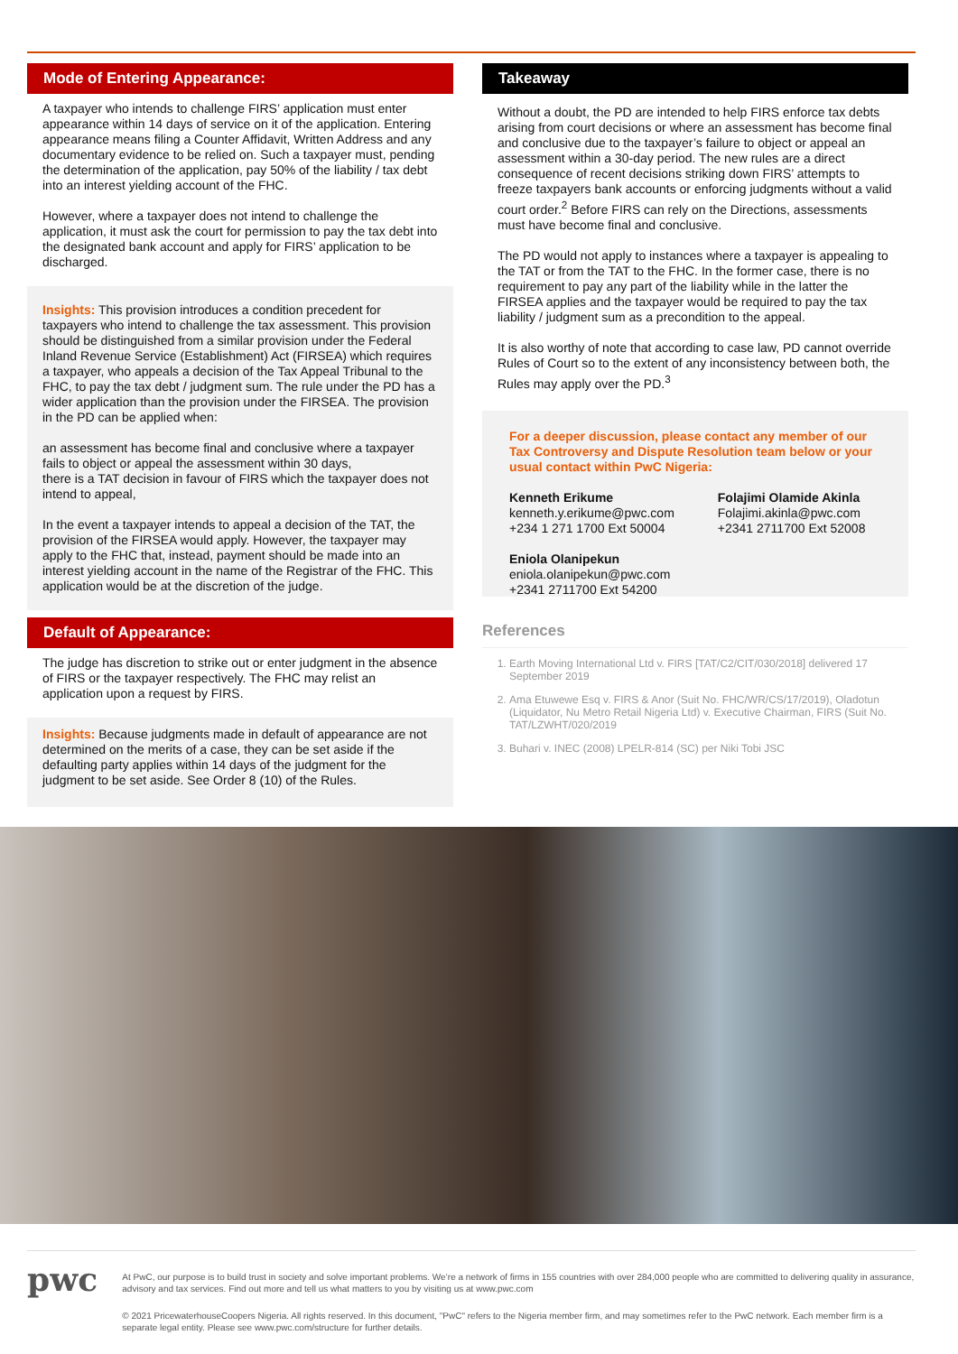Mode of Entering Appearance:
A taxpayer who intends to challenge FIRS’ application must enter appearance within 14 days of service on it of the application. Entering appearance means filing a Counter Affidavit, Written Address and any documentary evidence to be relied on. Such a taxpayer must, pending the determination of the application, pay 50% of the liability / tax debt into an interest yielding account of the FHC.
However, where a taxpayer does not intend to challenge the application, it must ask the court for permission to pay the tax debt into the designated bank account and apply for FIRS’ application to be discharged.
Insights: This provision introduces a condition precedent for taxpayers who intend to challenge the tax assessment. This provision should be distinguished from a similar provision under the Federal Inland Revenue Service (Establishment) Act (FIRSEA) which requires a taxpayer, who appeals a decision of the Tax Appeal Tribunal to the FHC, to pay the tax debt / judgment sum. The rule under the PD has a wider application than the provision under the FIRSEA. The provision in the PD can be applied when:
an assessment has become final and conclusive where a taxpayer fails to object or appeal the assessment within 30 days,
there is a TAT decision in favour of FIRS which the taxpayer does not intend to appeal,
In the event a taxpayer intends to appeal a decision of the TAT, the provision of the FIRSEA would apply. However, the taxpayer may apply to the FHC that, instead, payment should be made into an interest yielding account in the name of the Registrar of the FHC. This application would be at the discretion of the judge.
Default of Appearance:
The judge has discretion to strike out or enter judgment in the absence of FIRS or the taxpayer respectively. The FHC may relist an application upon a request by FIRS.
Insights: Because judgments made in default of appearance are not determined on the merits of a case, they can be set aside if the defaulting party applies within 14 days of the judgment for the judgment to be set aside. See Order 8 (10) of the Rules.
Takeaway
Without a doubt, the PD are intended to help FIRS enforce tax debts arising from court decisions or where an assessment has become final and conclusive due to the taxpayer’s failure to object or appeal an assessment within a 30-day period. The new rules are a direct consequence of recent decisions striking down FIRS’ attempts to freeze taxpayers bank accounts or enforcing judgments without a valid court order.<sup>2</sup> Before FIRS can rely on the Directions, assessments must have become final and conclusive.
The PD would not apply to instances where a taxpayer is appealing to the TAT or from the TAT to the FHC. In the former case, there is no requirement to pay any part of the liability while in the latter the FIRSEA applies and the taxpayer would be required to pay the tax liability / judgment sum as a precondition to the appeal.
It is also worthy of note that according to case law, PD cannot override Rules of Court so to the extent of any inconsistency between both, the Rules may apply over the PD.<sup>3</sup>
For a deeper discussion, please contact any member of our Tax Controversy and Dispute Resolution team below or your usual contact within PwC Nigeria:
Kenneth Erikume
kenneth.y.erikume@pwc.com
+234 1 271 1700 Ext 50004
Folajimi Olamide Akinla
Folajimi.akinla@pwc.com
+2341 2711700 Ext 52008
Eniola Olanipekun
eniola.olanipekun@pwc.com
+2341 2711700 Ext 54200
References
1. Earth Moving International Ltd v. FIRS [TAT/C2/CIT/030/2018] delivered 17 September 2019
2. Ama Etuwewe Esq v. FIRS & Anor (Suit No. FHC/WR/CS/17/2019), Oladotun (Liquidator, Nu Metro Retail Nigeria Ltd) v. Executive Chairman, FIRS (Suit No. TAT/LZWHT/020/2019
3. Buhari v. INEC (2008) LPELR-814 (SC) per Niki Tobi JSC
pwc
At PwC, our purpose is to build trust in society and solve important problems. We’re a network of firms in 155 countries with over 284,000 people who are committed to delivering quality in assurance, advisory and tax services. Find out more and tell us what matters to you by visiting us at www.pwc.com
© 2021 PricewaterhouseCoopers Nigeria. All rights reserved. In this document, "PwC" refers to the Nigeria member firm, and may sometimes refer to the PwC network. Each member firm is a separate legal entity. Please see www.pwc.com/structure for further details.